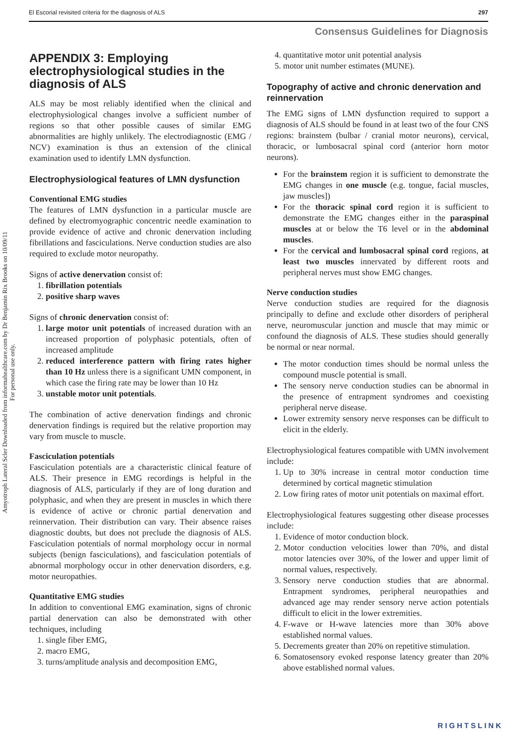El Escorial revisited criteria for the diagnosis of ALS 297
Consensus Guidelines for Diagnosis
Amyotroph Lateral Scler Downloaded from informahealthcare.com by Dr Benjamin Rix Brooks on 10/09/11
For personal use only.
APPENDIX 3: Employing electrophysiological studies in the diagnosis of ALS
ALS may be most reliably identified when the clinical and electrophysiological changes involve a sufficient number of regions so that other possible causes of similar EMG abnormalities are highly unlikely. The electrodiagnostic (EMG / NCV) examination is thus an extension of the clinical examination used to identify LMN dysfunction.
Electrophysiological features of LMN dysfunction
Conventional EMG studies
The features of LMN dysfunction in a particular muscle are defined by electromyographic concentric needle examination to provide evidence of active and chronic denervation including fibrillations and fasciculations. Nerve conduction studies are also required to exclude motor neuropathy.
Signs of active denervation consist of:
1. fibrillation potentials
2. positive sharp waves
Signs of chronic denervation consist of:
1. large motor unit potentials of increased duration with an increased proportion of polyphasic potentials, often of increased amplitude
2. reduced interference pattern with firing rates higher than 10 Hz unless there is a significant UMN component, in which case the firing rate may be lower than 10 Hz
3. unstable motor unit potentials.
The combination of active denervation findings and chronic denervation findings is required but the relative proportion may vary from muscle to muscle.
Fasciculation potentials
Fasciculation potentials are a characteristic clinical feature of ALS. Their presence in EMG recordings is helpful in the diagnosis of ALS, particularly if they are of long duration and polyphasic, and when they are present in muscles in which there is evidence of active or chronic partial denervation and reinnervation. Their distribution can vary. Their absence raises diagnostic doubts, but does not preclude the diagnosis of ALS. Fasciculation potentials of normal morphology occur in normal subjects (benign fasciculations), and fasciculation potentials of abnormal morphology occur in other denervation disorders, e.g. motor neuropathies.
Quantitative EMG studies
In addition to conventional EMG examination, signs of chronic partial denervation can also be demonstrated with other techniques, including
1. single fiber EMG,
2. macro EMG,
3. turns/amplitude analysis and decomposition EMG,
4. quantitative motor unit potential analysis
5. motor unit number estimates (MUNE).
Topography of active and chronic denervation and reinnervation
The EMG signs of LMN dysfunction required to support a diagnosis of ALS should be found in at least two of the four CNS regions: brainstem (bulbar / cranial motor neurons), cervical, thoracic, or lumbosacral spinal cord (anterior horn motor neurons).
For the brainstem region it is sufficient to demonstrate the EMG changes in one muscle (e.g. tongue, facial muscles, jaw muscles])
For the thoracic spinal cord region it is sufficient to demonstrate the EMG changes either in the paraspinal muscles at or below the T6 level or in the abdominal muscles.
For the cervical and lumbosacral spinal cord regions, at least two muscles innervated by different roots and peripheral nerves must show EMG changes.
Nerve conduction studies
Nerve conduction studies are required for the diagnosis principally to define and exclude other disorders of peripheral nerve, neuromuscular junction and muscle that may mimic or confound the diagnosis of ALS. These studies should generally be normal or near normal.
The motor conduction times should be normal unless the compound muscle potential is small.
The sensory nerve conduction studies can be abnormal in the presence of entrapment syndromes and coexisting peripheral nerve disease.
Lower extremity sensory nerve responses can be difficult to elicit in the elderly.
Electrophysiological features compatible with UMN involvement include:
1. Up to 30% increase in central motor conduction time determined by cortical magnetic stimulation
2. Low firing rates of motor unit potentials on maximal effort.
Electrophysiological features suggesting other disease processes include:
1. Evidence of motor conduction block.
2. Motor conduction velocities lower than 70%, and distal motor latencies over 30%, of the lower and upper limit of normal values, respectively.
3. Sensory nerve conduction studies that are abnormal. Entrapment syndromes, peripheral neuropathies and advanced age may render sensory nerve action potentials difficult to elicit in the lower extremities.
4. F-wave or H-wave latencies more than 30% above established normal values.
5. Decrements greater than 20% on repetitive stimulation.
6. Somatosensory evoked response latency greater than 20% above established normal values.
RIGHTSLINK